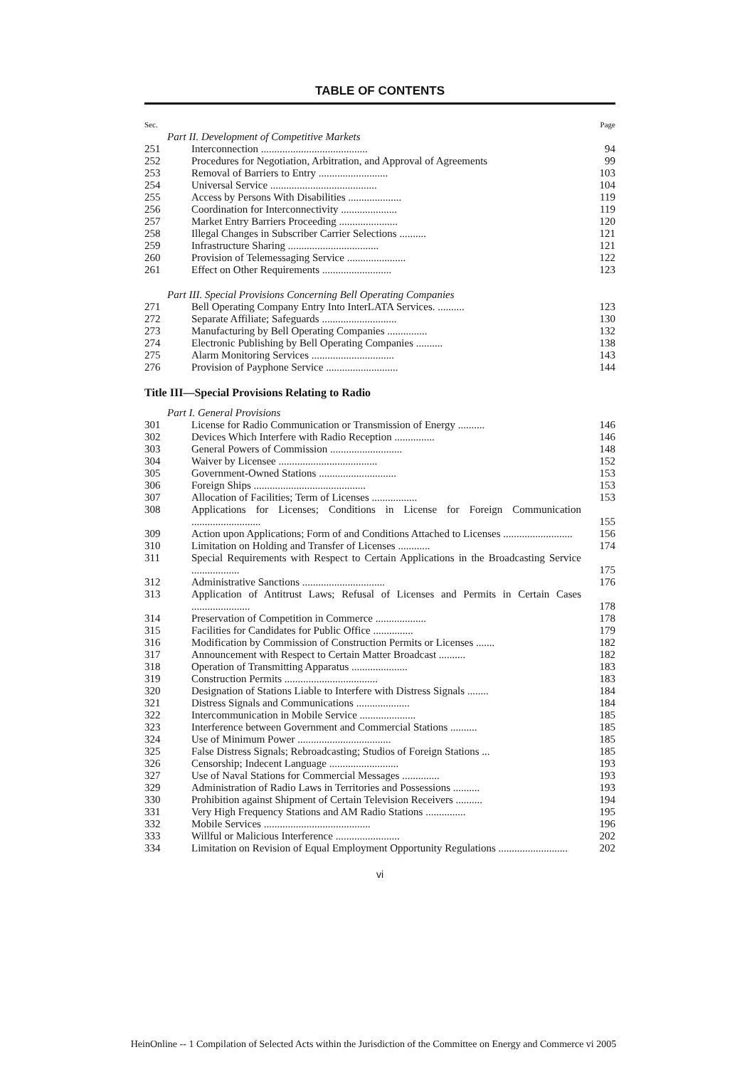TABLE OF CONTENTS
| Sec. | | Page |
| Part II. Development of Competitive Markets | | |
| 251 | Interconnection ........................................ | 94 |
| 252 | Procedures for Negotiation, Arbitration, and Approval of Agreements | 99 |
| 253 | Removal of Barriers to Entry .......................... | 103 |
| 254 | Universal Service ........................................ | 104 |
| 255 | Access by Persons With Disabilities .................... | 119 |
| 256 | Coordination for Interconnectivity ..................... | 119 |
| 257 | Market Entry Barriers Proceeding ...................... | 120 |
| 258 | Illegal Changes in Subscriber Carrier Selections .......... | 121 |
| 259 | Infrastructure Sharing .................................. | 121 |
| 260 | Provision of Telemessaging Service ...................... | 122 |
| 261 | Effect on Other Requirements .......................... | 123 |
| Part III. Special Provisions Concerning Bell Operating Companies | | |
| 271 | Bell Operating Company Entry Into InterLATA Services. .......... | 123 |
| 272 | Separate Affiliate; Safeguards ............................ | 130 |
| 273 | Manufacturing by Bell Operating Companies ............... | 132 |
| 274 | Electronic Publishing by Bell Operating Companies .......... | 138 |
| 275 | Alarm Monitoring Services ............................... | 143 |
| 276 | Provision of Payphone Service ........................... | 144 |
| Title III—Special Provisions Relating to Radio | | |
| Part I. General Provisions | | |
| 301 | License for Radio Communication or Transmission of Energy .......... | 146 |
| 302 | Devices Which Interfere with Radio Reception ............... | 146 |
| 303 | General Powers of Commission ........................... | 148 |
| 304 | Waiver by Licensee ..................................... | 152 |
| 305 | Government-Owned Stations ............................. | 153 |
| 306 | Foreign Ships .......................................... | 153 |
| 307 | Allocation of Facilities; Term of Licenses ................. | 153 |
| 308 | Applications for Licenses; Conditions in License for Foreign Communication .......................... | 155 |
| 309 | Action upon Applications; Form of and Conditions Attached to Licenses .......................... | 156 |
| 310 | Limitation on Holding and Transfer of Licenses ............ | 174 |
| 311 | Special Requirements with Respect to Certain Applications in the Broadcasting Service .................. | 175 |
| 312 | Administrative Sanctions ............................... | 176 |
| 313 | Application of Antitrust Laws; Refusal of Licenses and Permits in Certain Cases ...................... | 178 |
| 314 | Preservation of Competition in Commerce ................... | 178 |
| 315 | Facilities for Candidates for Public Office ............... | 179 |
| 316 | Modification by Commission of Construction Permits or Licenses ....... | 182 |
| 317 | Announcement with Respect to Certain Matter Broadcast .......... | 182 |
| 318 | Operation of Transmitting Apparatus ..................... | 183 |
| 319 | Construction Permits ................................... | 183 |
| 320 | Designation of Stations Liable to Interfere with Distress Signals ........ | 184 |
| 321 | Distress Signals and Communications .................... | 184 |
| 322 | Intercommunication in Mobile Service ..................... | 185 |
| 323 | Interference between Government and Commercial Stations .......... | 185 |
| 324 | Use of Minimum Power ................................... | 185 |
| 325 | False Distress Signals; Rebroadcasting; Studios of Foreign Stations ... | 185 |
| 326 | Censorship; Indecent Language .......................... | 193 |
| 327 | Use of Naval Stations for Commercial Messages .............. | 193 |
| 329 | Administration of Radio Laws in Territories and Possessions .......... | 193 |
| 330 | Prohibition against Shipment of Certain Television Receivers .......... | 194 |
| 331 | Very High Frequency Stations and AM Radio Stations ............... | 195 |
| 332 | Mobile Services ........................................ | 196 |
| 333 | Willful or Malicious Interference ........................ | 202 |
| 334 | Limitation on Revision of Equal Employment Opportunity Regulations .......................... | 202 |
vi
HeinOnline -- 1 Compilation of Selected Acts within the Jurisdiction of the Committee on Energy and Commerce vi 2005